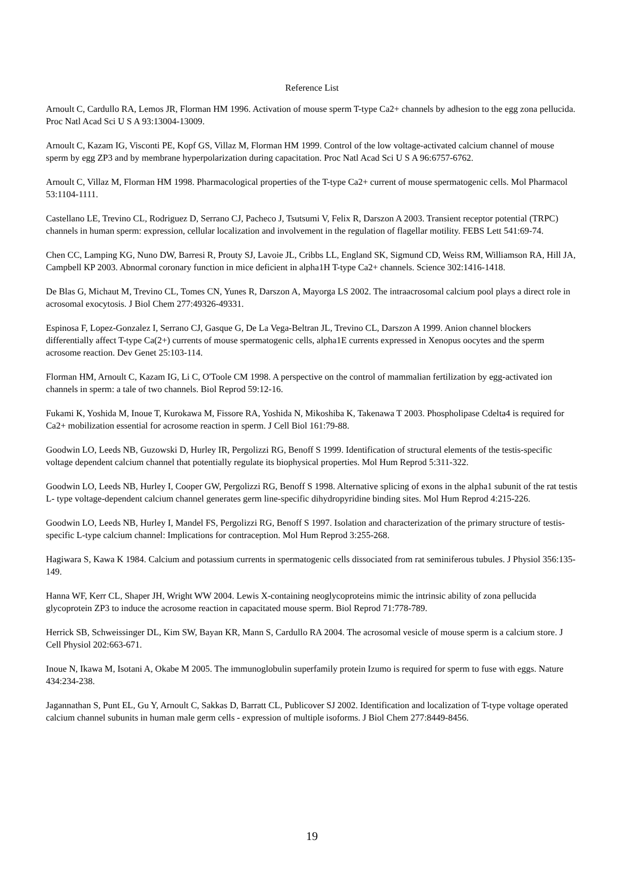Reference List
Arnoult C, Cardullo RA, Lemos JR, Florman HM 1996. Activation of mouse sperm T-type Ca2+ channels by adhesion to the egg zona pellucida. Proc Natl Acad Sci U S A 93:13004-13009.
Arnoult C, Kazam IG, Visconti PE, Kopf GS, Villaz M, Florman HM 1999. Control of the low voltage-activated calcium channel of mouse sperm by egg ZP3 and by membrane hyperpolarization during capacitation. Proc Natl Acad Sci U S A 96:6757-6762.
Arnoult C, Villaz M, Florman HM 1998. Pharmacological properties of the T-type Ca2+ current of mouse spermatogenic cells. Mol Pharmacol 53:1104-1111.
Castellano LE, Trevino CL, Rodriguez D, Serrano CJ, Pacheco J, Tsutsumi V, Felix R, Darszon A 2003. Transient receptor potential (TRPC) channels in human sperm: expression, cellular localization and involvement in the regulation of flagellar motility. FEBS Lett 541:69-74.
Chen CC, Lamping KG, Nuno DW, Barresi R, Prouty SJ, Lavoie JL, Cribbs LL, England SK, Sigmund CD, Weiss RM, Williamson RA, Hill JA, Campbell KP 2003. Abnormal coronary function in mice deficient in alpha1H T-type Ca2+ channels. Science 302:1416-1418.
De Blas G, Michaut M, Trevino CL, Tomes CN, Yunes R, Darszon A, Mayorga LS 2002. The intraacrosomal calcium pool plays a direct role in acrosomal exocytosis. J Biol Chem 277:49326-49331.
Espinosa F, Lopez-Gonzalez I, Serrano CJ, Gasque G, De La Vega-Beltran JL, Trevino CL, Darszon A 1999. Anion channel blockers differentially affect T-type Ca(2+) currents of mouse spermatogenic cells, alpha1E currents expressed in Xenopus oocytes and the sperm acrosome reaction. Dev Genet 25:103-114.
Florman HM, Arnoult C, Kazam IG, Li C, O'Toole CM 1998. A perspective on the control of mammalian fertilization by egg-activated ion channels in sperm: a tale of two channels. Biol Reprod 59:12-16.
Fukami K, Yoshida M, Inoue T, Kurokawa M, Fissore RA, Yoshida N, Mikoshiba K, Takenawa T 2003. Phospholipase Cdelta4 is required for Ca2+ mobilization essential for acrosome reaction in sperm. J Cell Biol 161:79-88.
Goodwin LO, Leeds NB, Guzowski D, Hurley IR, Pergolizzi RG, Benoff S 1999. Identification of structural elements of the testis-specific voltage dependent calcium channel that potentially regulate its biophysical properties. Mol Hum Reprod 5:311-322.
Goodwin LO, Leeds NB, Hurley I, Cooper GW, Pergolizzi RG, Benoff S 1998. Alternative splicing of exons in the alpha1 subunit of the rat testis L- type voltage-dependent calcium channel generates germ line-specific dihydropyridine binding sites. Mol Hum Reprod 4:215-226.
Goodwin LO, Leeds NB, Hurley I, Mandel FS, Pergolizzi RG, Benoff S 1997. Isolation and characterization of the primary structure of testis- specific L-type calcium channel: Implications for contraception. Mol Hum Reprod 3:255-268.
Hagiwara S, Kawa K 1984. Calcium and potassium currents in spermatogenic cells dissociated from rat seminiferous tubules. J Physiol 356:135-149.
Hanna WF, Kerr CL, Shaper JH, Wright WW 2004. Lewis X-containing neoglycoproteins mimic the intrinsic ability of zona pellucida glycoprotein ZP3 to induce the acrosome reaction in capacitated mouse sperm. Biol Reprod 71:778-789.
Herrick SB, Schweissinger DL, Kim SW, Bayan KR, Mann S, Cardullo RA 2004. The acrosomal vesicle of mouse sperm is a calcium store. J Cell Physiol 202:663-671.
Inoue N, Ikawa M, Isotani A, Okabe M 2005. The immunoglobulin superfamily protein Izumo is required for sperm to fuse with eggs. Nature 434:234-238.
Jagannathan S, Punt EL, Gu Y, Arnoult C, Sakkas D, Barratt CL, Publicover SJ 2002. Identification and localization of T-type voltage operated calcium channel subunits in human male germ cells - expression of multiple isoforms. J Biol Chem 277:8449-8456.
19